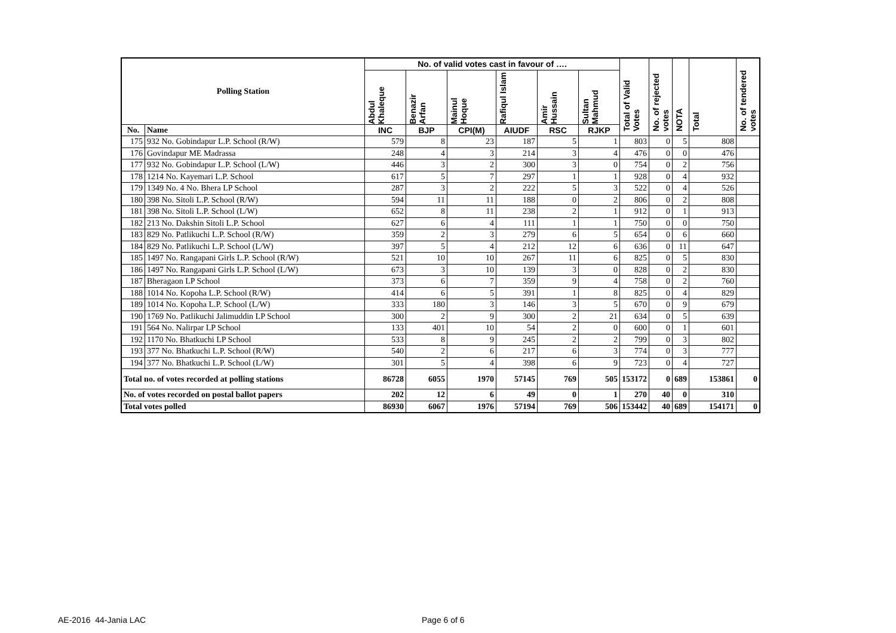| Polling Station | | No. of valid votes cast in favour of …. | | | | | | Total of Valid Votes | No. of rejected votes | NOTA | Total | No. of tendered votes |
| --- | --- | --- | --- | --- | --- | --- | --- | --- | --- | --- | --- | --- |
| | | Abdul Khaleque | Benazir Arfan | Mainul Hoque | Rafiqul Islam | Amir Hussain | Sultan Mahmud | | | | | |
| No. | Name | INC | BJP | CPI(M) | AIUDF | RSC | RJKP | | | | | |
| 175 | 932 No. Gobindapur L.P. School (R/W) | 579 | 8 | 23 | 187 | 5 | 1 | 803 | 0 | 5 | 808 | |
| 176 | Govindapur ME Madrassa | 248 | 4 | 3 | 214 | 3 | 4 | 476 | 0 | 0 | 476 | |
| 177 | 932 No. Gobindapur L.P. School (L/W) | 446 | 3 | 2 | 300 | 3 | 0 | 754 | 0 | 2 | 756 | |
| 178 | 1214 No. Kayemari L.P. School | 617 | 5 | 7 | 297 | 1 | 1 | 928 | 0 | 4 | 932 | |
| 179 | 1349 No. 4 No. Bhera LP School | 287 | 3 | 2 | 222 | 5 | 3 | 522 | 0 | 4 | 526 | |
| 180 | 398 No. Sitoli L.P. School (R/W) | 594 | 11 | 11 | 188 | 0 | 2 | 806 | 0 | 2 | 808 | |
| 181 | 398 No. Sitoli L.P. School (L/W) | 652 | 8 | 11 | 238 | 2 | 1 | 912 | 0 | 1 | 913 | |
| 182 | 213 No. Dakshin Sitoli L.P. School | 627 | 6 | 4 | 111 | 1 | 1 | 750 | 0 | 0 | 750 | |
| 183 | 829 No. Patlikuchi L.P. School (R/W) | 359 | 2 | 3 | 279 | 6 | 5 | 654 | 0 | 6 | 660 | |
| 184 | 829 No. Patlikuchi L.P. School (L/W) | 397 | 5 | 4 | 212 | 12 | 6 | 636 | 0 | 11 | 647 | |
| 185 | 1497 No. Rangapani Girls L.P. School (R/W) | 521 | 10 | 10 | 267 | 11 | 6 | 825 | 0 | 5 | 830 | |
| 186 | 1497 No. Rangapani Girls L.P. School (L/W) | 673 | 3 | 10 | 139 | 3 | 0 | 828 | 0 | 2 | 830 | |
| 187 | Bheragaon LP School | 373 | 6 | 7 | 359 | 9 | 4 | 758 | 0 | 2 | 760 | |
| 188 | 1014 No. Kopoha L.P. School (R/W) | 414 | 6 | 5 | 391 | 1 | 8 | 825 | 0 | 4 | 829 | |
| 189 | 1014 No. Kopoha L.P. School (L/W) | 333 | 180 | 3 | 146 | 3 | 5 | 670 | 0 | 9 | 679 | |
| 190 | 1769 No. Patlikuchi Jalimuddin LP School | 300 | 2 | 9 | 300 | 2 | 21 | 634 | 0 | 5 | 639 | |
| 191 | 564 No. Nalirpar LP School | 133 | 401 | 10 | 54 | 2 | 0 | 600 | 0 | 1 | 601 | |
| 192 | 1170 No. Bhatkuchi LP School | 533 | 8 | 9 | 245 | 2 | 2 | 799 | 0 | 3 | 802 | |
| 193 | 377 No. Bhatkuchi L.P. School (R/W) | 540 | 2 | 6 | 217 | 6 | 3 | 774 | 0 | 3 | 777 | |
| 194 | 377 No. Bhatkuchi L.P. School (L/W) | 301 | 5 | 4 | 398 | 6 | 9 | 723 | 0 | 4 | 727 | |
| Total no. of votes recorded at polling stations | | 86728 | 6055 | 1970 | 57145 | 769 | 505 | 153172 | 0 | 689 | 153861 | 0 |
| No. of votes recorded on postal ballot papers | | 202 | 12 | 6 | 49 | 0 | 1 | 270 | 40 | 0 | 310 | |
| Total votes polled | | 86930 | 6067 | 1976 | 57194 | 769 | 506 | 153442 | 40 | 689 | 154171 | 0 |
AE-2016 44-Jania LAC Page 6 of 6